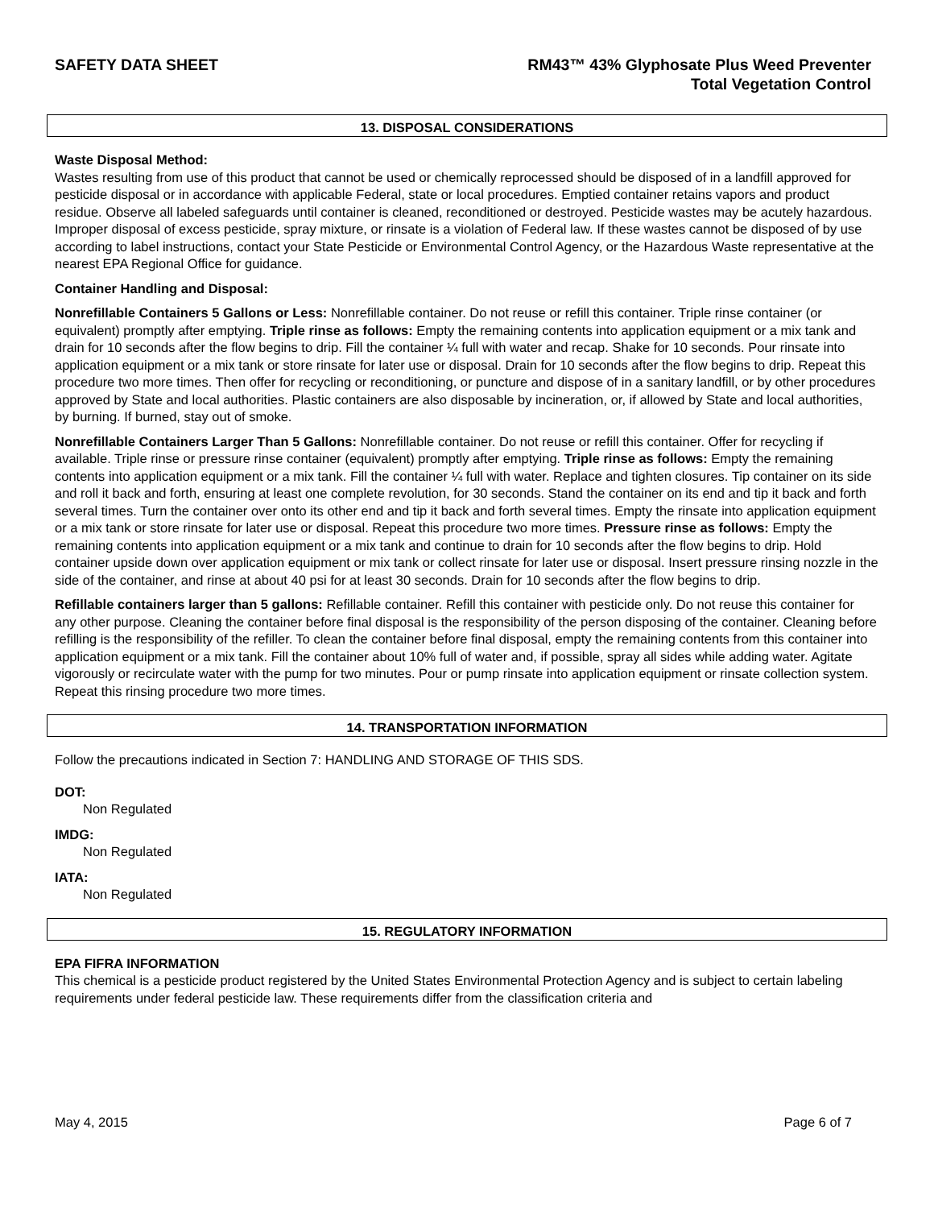SAFETY DATA SHEET RM43™ 43% Glyphosate Plus Weed Preventer
Total Vegetation Control
13. DISPOSAL CONSIDERATIONS
Waste Disposal Method:
Wastes resulting from use of this product that cannot be used or chemically reprocessed should be disposed of in a landfill approved for pesticide disposal or in accordance with applicable Federal, state or local procedures. Emptied container retains vapors and product residue. Observe all labeled safeguards until container is cleaned, reconditioned or destroyed. Pesticide wastes may be acutely hazardous. Improper disposal of excess pesticide, spray mixture, or rinsate is a violation of Federal law. If these wastes cannot be disposed of by use according to label instructions, contact your State Pesticide or Environmental Control Agency, or the Hazardous Waste representative at the nearest EPA Regional Office for guidance.
Container Handling and Disposal:
Nonrefillable Containers 5 Gallons or Less: Nonrefillable container. Do not reuse or refill this container. Triple rinse container (or equivalent) promptly after emptying. Triple rinse as follows: Empty the remaining contents into application equipment or a mix tank and drain for 10 seconds after the flow begins to drip. Fill the container ¼ full with water and recap. Shake for 10 seconds. Pour rinsate into application equipment or a mix tank or store rinsate for later use or disposal. Drain for 10 seconds after the flow begins to drip. Repeat this procedure two more times. Then offer for recycling or reconditioning, or puncture and dispose of in a sanitary landfill, or by other procedures approved by State and local authorities. Plastic containers are also disposable by incineration, or, if allowed by State and local authorities, by burning. If burned, stay out of smoke.
Nonrefillable Containers Larger Than 5 Gallons: Nonrefillable container. Do not reuse or refill this container. Offer for recycling if available. Triple rinse or pressure rinse container (equivalent) promptly after emptying. Triple rinse as follows: Empty the remaining contents into application equipment or a mix tank. Fill the container ¼ full with water. Replace and tighten closures. Tip container on its side and roll it back and forth, ensuring at least one complete revolution, for 30 seconds. Stand the container on its end and tip it back and forth several times. Turn the container over onto its other end and tip it back and forth several times. Empty the rinsate into application equipment or a mix tank or store rinsate for later use or disposal. Repeat this procedure two more times. Pressure rinse as follows: Empty the remaining contents into application equipment or a mix tank and continue to drain for 10 seconds after the flow begins to drip. Hold container upside down over application equipment or mix tank or collect rinsate for later use or disposal. Insert pressure rinsing nozzle in the side of the container, and rinse at about 40 psi for at least 30 seconds. Drain for 10 seconds after the flow begins to drip.
Refillable containers larger than 5 gallons: Refillable container. Refill this container with pesticide only. Do not reuse this container for any other purpose. Cleaning the container before final disposal is the responsibility of the person disposing of the container. Cleaning before refilling is the responsibility of the refiller. To clean the container before final disposal, empty the remaining contents from this container into application equipment or a mix tank. Fill the container about 10% full of water and, if possible, spray all sides while adding water. Agitate vigorously or recirculate water with the pump for two minutes. Pour or pump rinsate into application equipment or rinsate collection system. Repeat this rinsing procedure two more times.
14. TRANSPORTATION INFORMATION
Follow the precautions indicated in Section 7: HANDLING AND STORAGE OF THIS SDS.
DOT:
Non Regulated
IMDG:
Non Regulated
IATA:
Non Regulated
15. REGULATORY INFORMATION
EPA FIFRA INFORMATION
This chemical is a pesticide product registered by the United States Environmental Protection Agency and is subject to certain labeling requirements under federal pesticide law. These requirements differ from the classification criteria and
May 4, 2015 Page 6 of 7